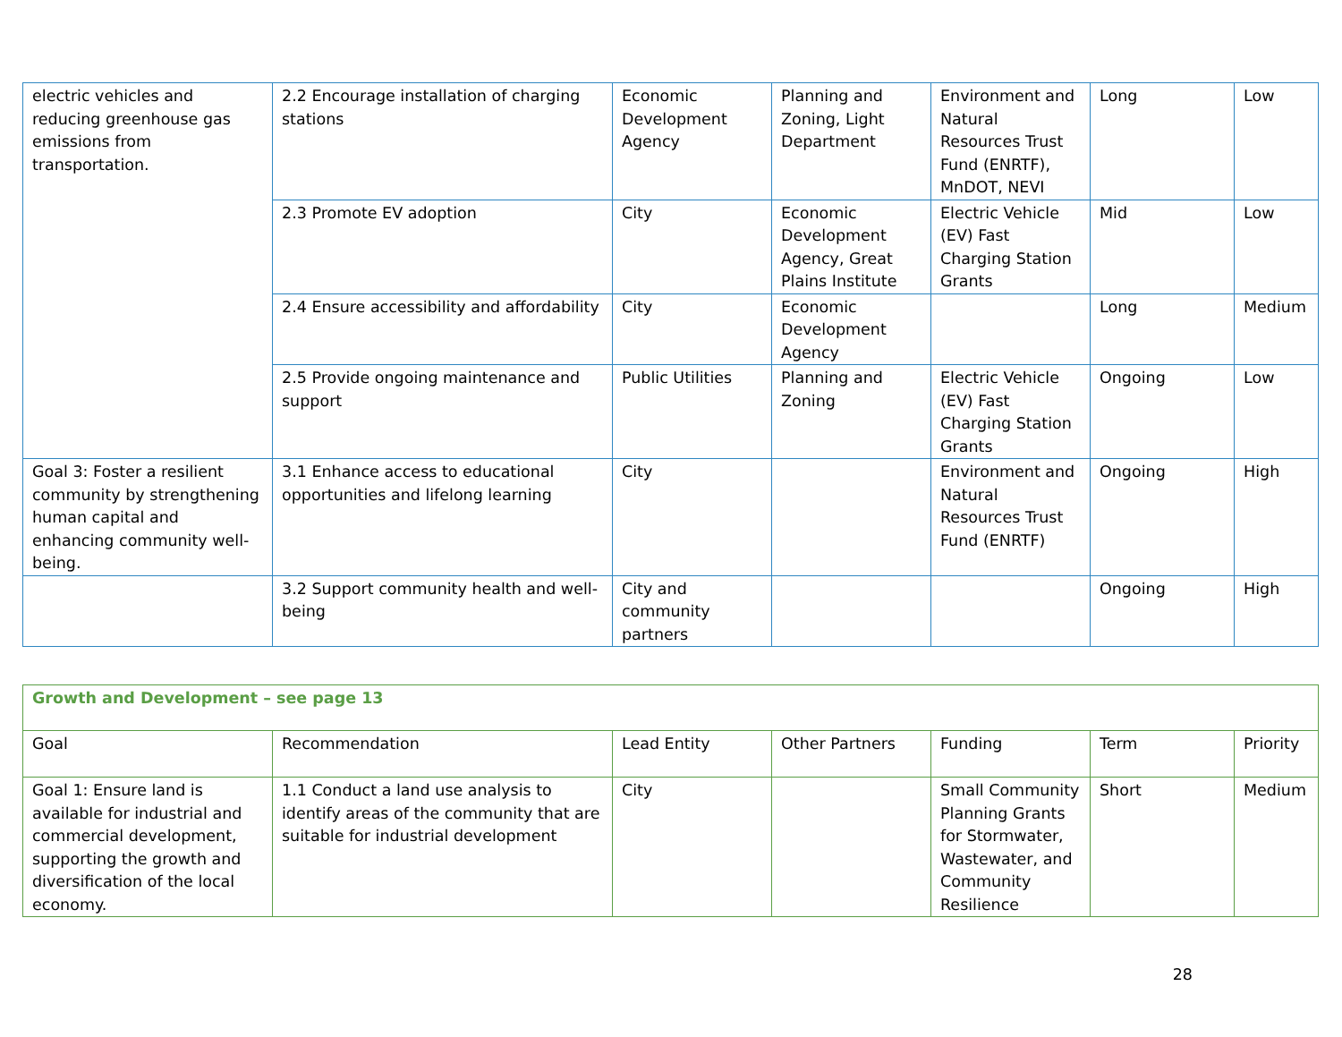| electric vehicles and reducing greenhouse gas emissions from transportation. | 2.2 Encourage installation of charging stations | Economic Development Agency | Planning and Zoning, Light Department | Environment and Natural Resources Trust Fund (ENRTF), MnDOT, NEVI | Long | Low |
| | 2.3 Promote EV adoption | City | Economic Development Agency, Great Plains Institute | Electric Vehicle (EV) Fast Charging Station Grants | Mid | Low |
| | 2.4 Ensure accessibility and affordability | City | Economic Development Agency | | Long | Medium |
| | 2.5 Provide ongoing maintenance and support | Public Utilities | Planning and Zoning | Electric Vehicle (EV) Fast Charging Station Grants | Ongoing | Low |
| Goal 3: Foster a resilient community by strengthening human capital and enhancing community well-being. | 3.1 Enhance access to educational opportunities and lifelong learning | City | | Environment and Natural Resources Trust Fund (ENRTF) | Ongoing | High |
| | 3.2 Support community health and well-being | City and community partners | | | Ongoing | High |
| Growth and Development – see page 13 | | | | | | |
| Goal | Recommendation | Lead Entity | Other Partners | Funding | Term | Priority |
| Goal 1: Ensure land is available for industrial and commercial development, supporting the growth and diversification of the local economy. | 1.1 Conduct a land use analysis to identify areas of the community that are suitable for industrial development | City | | Small Community Planning Grants for Stormwater, Wastewater, and Community Resilience | Short | Medium |
28